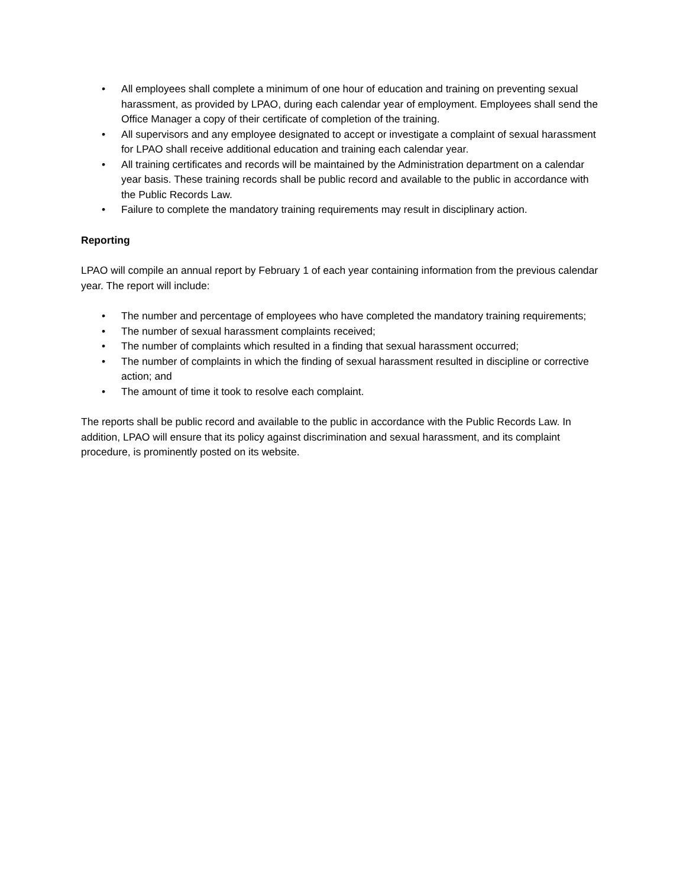• All employees shall complete a minimum of one hour of education and training on preventing sexual harassment, as provided by LPAO, during each calendar year of employment. Employees shall send the Office Manager a copy of their certificate of completion of the training.
• All supervisors and any employee designated to accept or investigate a complaint of sexual harassment for LPAO shall receive additional education and training each calendar year.
• All training certificates and records will be maintained by the Administration department on a calendar year basis. These training records shall be public record and available to the public in accordance with the Public Records Law.
• Failure to complete the mandatory training requirements may result in disciplinary action.
Reporting
LPAO will compile an annual report by February 1 of each year containing information from the previous calendar year. The report will include:
• The number and percentage of employees who have completed the mandatory training requirements;
• The number of sexual harassment complaints received;
• The number of complaints which resulted in a finding that sexual harassment occurred;
• The number of complaints in which the finding of sexual harassment resulted in discipline or corrective action; and
• The amount of time it took to resolve each complaint.
The reports shall be public record and available to the public in accordance with the Public Records Law. In addition, LPAO will ensure that its policy against discrimination and sexual harassment, and its complaint procedure, is prominently posted on its website.